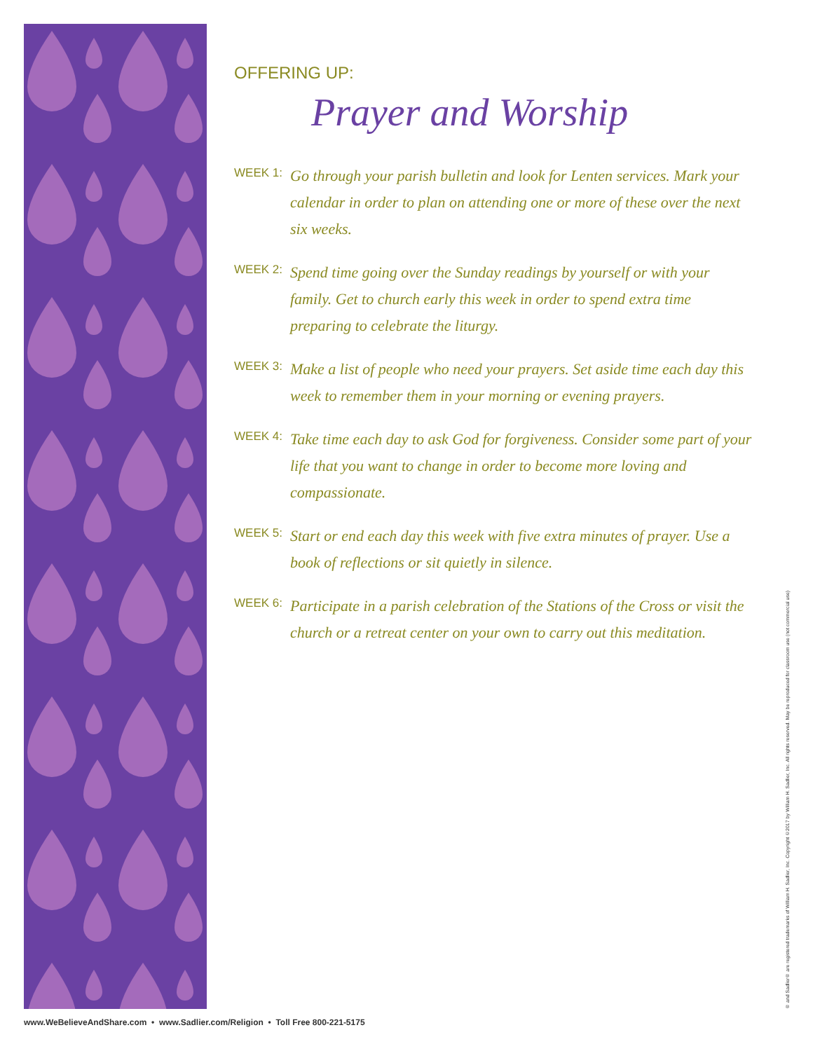OFFERING UP:
Prayer and Worship
WEEK 1: Go through your parish bulletin and look for Lenten services. Mark your calendar in order to plan on attending one or more of these over the next six weeks.
WEEK 2: Spend time going over the Sunday readings by yourself or with your family. Get to church early this week in order to spend extra time preparing to celebrate the liturgy.
WEEK 3: Make a list of people who need your prayers. Set aside time each day this week to remember them in your morning or evening prayers.
WEEK 4: Take time each day to ask God for forgiveness. Consider some part of your life that you want to change in order to become more loving and compassionate.
WEEK 5: Start or end each day this week with five extra minutes of prayer. Use a book of reflections or sit quietly in silence.
WEEK 6: Participate in a parish celebration of the Stations of the Cross or visit the church or a retreat center on your own to carry out this meditation.
® and Sadlier® are registered trademarks of William H. Sadlier, Inc. Copyright ©2017 by William H. Sadlier, Inc. All rights reserved. May be reproduced for classroom use (not commercial use)
www.WeBelieveAndShare.com • www.Sadlier.com/Religion • Toll Free 800-221-5175